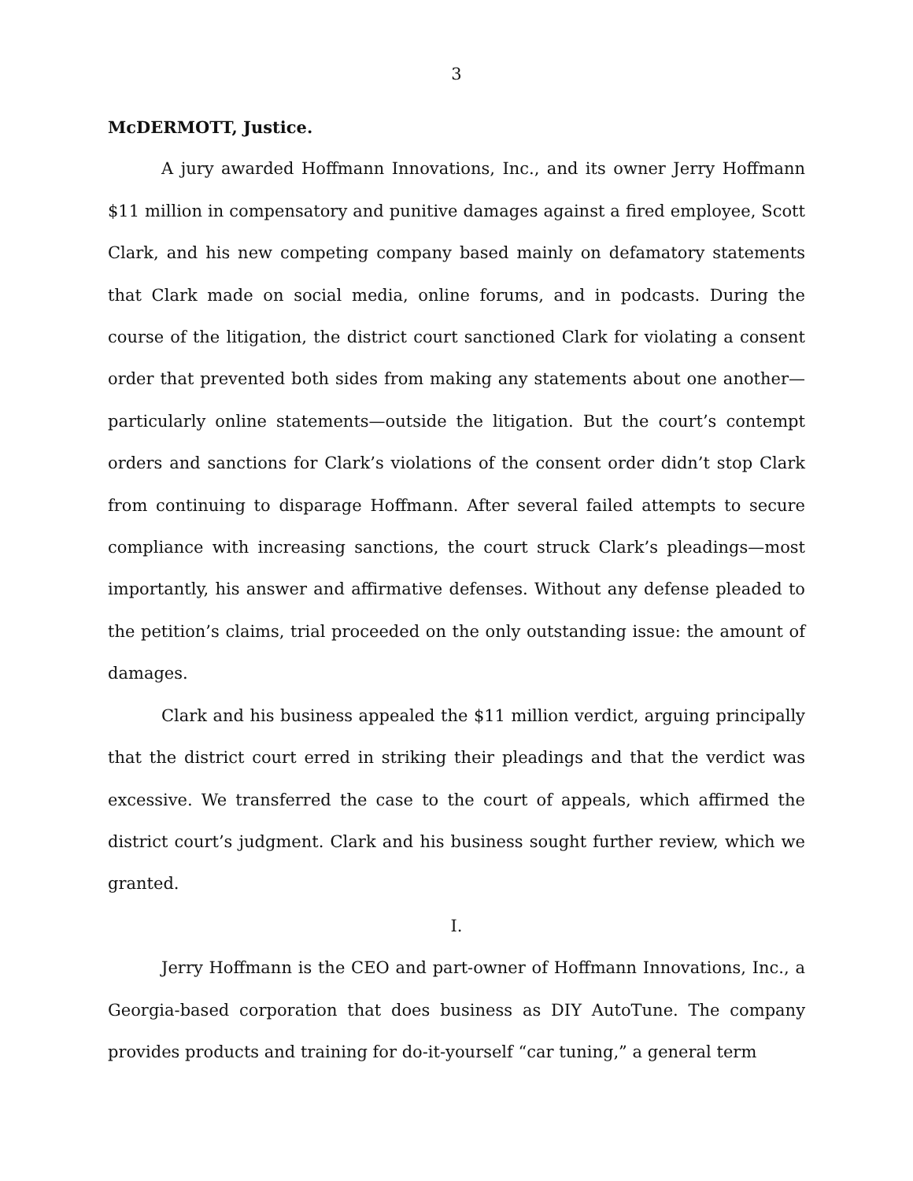3
McDERMOTT, Justice.
A jury awarded Hoffmann Innovations, Inc., and its owner Jerry Hoffmann $11 million in compensatory and punitive damages against a fired employee, Scott Clark, and his new competing company based mainly on defamatory statements that Clark made on social media, online forums, and in podcasts. During the course of the litigation, the district court sanctioned Clark for violating a consent order that prevented both sides from making any statements about one another—particularly online statements—outside the litigation. But the court’s contempt orders and sanctions for Clark’s violations of the consent order didn’t stop Clark from continuing to disparage Hoffmann. After several failed attempts to secure compliance with increasing sanctions, the court struck Clark’s pleadings—most importantly, his answer and affirmative defenses. Without any defense pleaded to the petition’s claims, trial proceeded on the only outstanding issue: the amount of damages.
Clark and his business appealed the $11 million verdict, arguing principally that the district court erred in striking their pleadings and that the verdict was excessive. We transferred the case to the court of appeals, which affirmed the district court’s judgment. Clark and his business sought further review, which we granted.
I.
Jerry Hoffmann is the CEO and part-owner of Hoffmann Innovations, Inc., a Georgia-based corporation that does business as DIY AutoTune. The company provides products and training for do-it-yourself “car tuning,” a general term